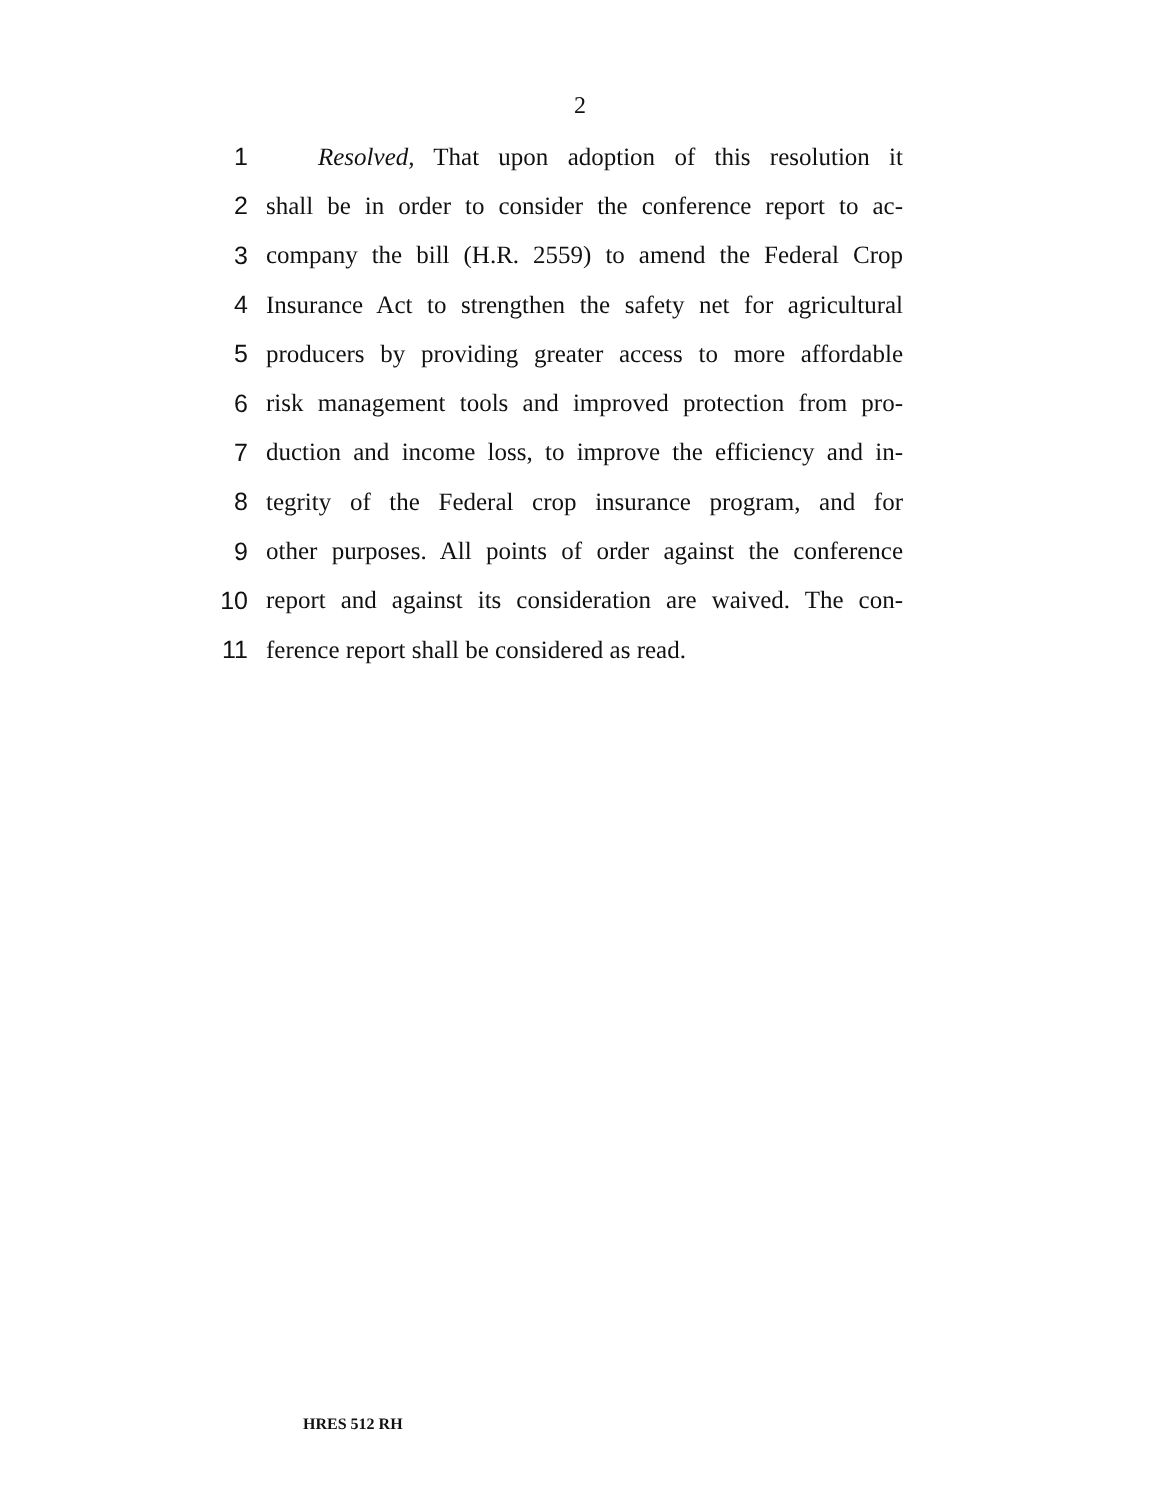2
1 Resolved, That upon adoption of this resolution it
2 shall be in order to consider the conference report to ac-
3 company the bill (H.R. 2559) to amend the Federal Crop
4 Insurance Act to strengthen the safety net for agricultural
5 producers by providing greater access to more affordable
6 risk management tools and improved protection from pro-
7 duction and income loss, to improve the efficiency and in-
8 tegrity of the Federal crop insurance program, and for
9 other purposes. All points of order against the conference
10 report and against its consideration are waived. The con-
11 ference report shall be considered as read.
HRES 512 RH